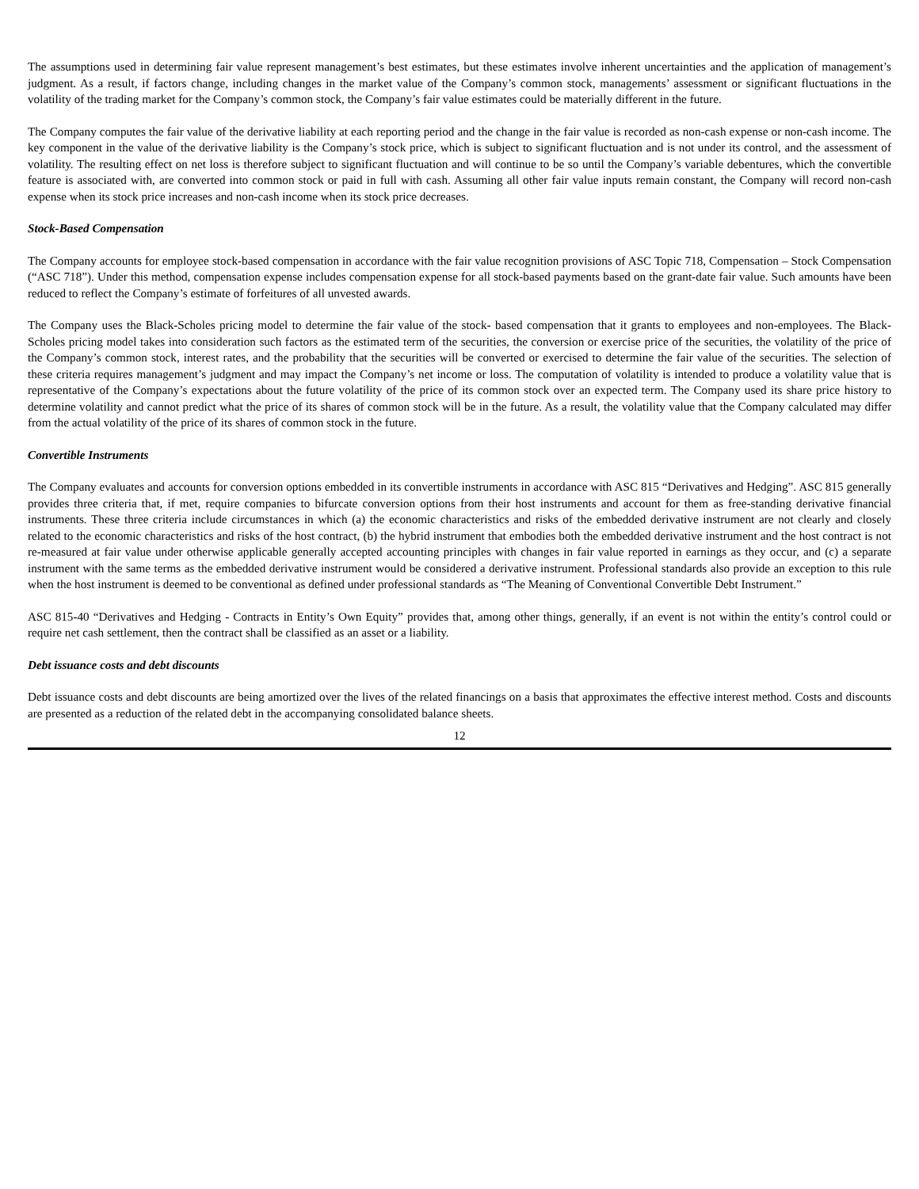The assumptions used in determining fair value represent management’s best estimates, but these estimates involve inherent uncertainties and the application of management’s judgment. As a result, if factors change, including changes in the market value of the Company’s common stock, managements’ assessment or significant fluctuations in the volatility of the trading market for the Company’s common stock, the Company’s fair value estimates could be materially different in the future.
The Company computes the fair value of the derivative liability at each reporting period and the change in the fair value is recorded as non-cash expense or non-cash income. The key component in the value of the derivative liability is the Company’s stock price, which is subject to significant fluctuation and is not under its control, and the assessment of volatility. The resulting effect on net loss is therefore subject to significant fluctuation and will continue to be so until the Company’s variable debentures, which the convertible feature is associated with, are converted into common stock or paid in full with cash. Assuming all other fair value inputs remain constant, the Company will record non-cash expense when its stock price increases and non-cash income when its stock price decreases.
Stock-Based Compensation
The Company accounts for employee stock-based compensation in accordance with the fair value recognition provisions of ASC Topic 718, Compensation – Stock Compensation (“ASC 718”). Under this method, compensation expense includes compensation expense for all stock-based payments based on the grant-date fair value. Such amounts have been reduced to reflect the Company’s estimate of forfeitures of all unvested awards.
The Company uses the Black-Scholes pricing model to determine the fair value of the stock- based compensation that it grants to employees and non-employees. The Black-Scholes pricing model takes into consideration such factors as the estimated term of the securities, the conversion or exercise price of the securities, the volatility of the price of the Company’s common stock, interest rates, and the probability that the securities will be converted or exercised to determine the fair value of the securities. The selection of these criteria requires management’s judgment and may impact the Company’s net income or loss. The computation of volatility is intended to produce a volatility value that is representative of the Company’s expectations about the future volatility of the price of its common stock over an expected term. The Company used its share price history to determine volatility and cannot predict what the price of its shares of common stock will be in the future. As a result, the volatility value that the Company calculated may differ from the actual volatility of the price of its shares of common stock in the future.
Convertible Instruments
The Company evaluates and accounts for conversion options embedded in its convertible instruments in accordance with ASC 815 “Derivatives and Hedging”. ASC 815 generally provides three criteria that, if met, require companies to bifurcate conversion options from their host instruments and account for them as free-standing derivative financial instruments. These three criteria include circumstances in which (a) the economic characteristics and risks of the embedded derivative instrument are not clearly and closely related to the economic characteristics and risks of the host contract, (b) the hybrid instrument that embodies both the embedded derivative instrument and the host contract is not re-measured at fair value under otherwise applicable generally accepted accounting principles with changes in fair value reported in earnings as they occur, and (c) a separate instrument with the same terms as the embedded derivative instrument would be considered a derivative instrument. Professional standards also provide an exception to this rule when the host instrument is deemed to be conventional as defined under professional standards as “The Meaning of Conventional Convertible Debt Instrument.”
ASC 815-40 “Derivatives and Hedging - Contracts in Entity’s Own Equity” provides that, among other things, generally, if an event is not within the entity’s control could or require net cash settlement, then the contract shall be classified as an asset or a liability.
Debt issuance costs and debt discounts
Debt issuance costs and debt discounts are being amortized over the lives of the related financings on a basis that approximates the effective interest method. Costs and discounts are presented as a reduction of the related debt in the accompanying consolidated balance sheets.
12